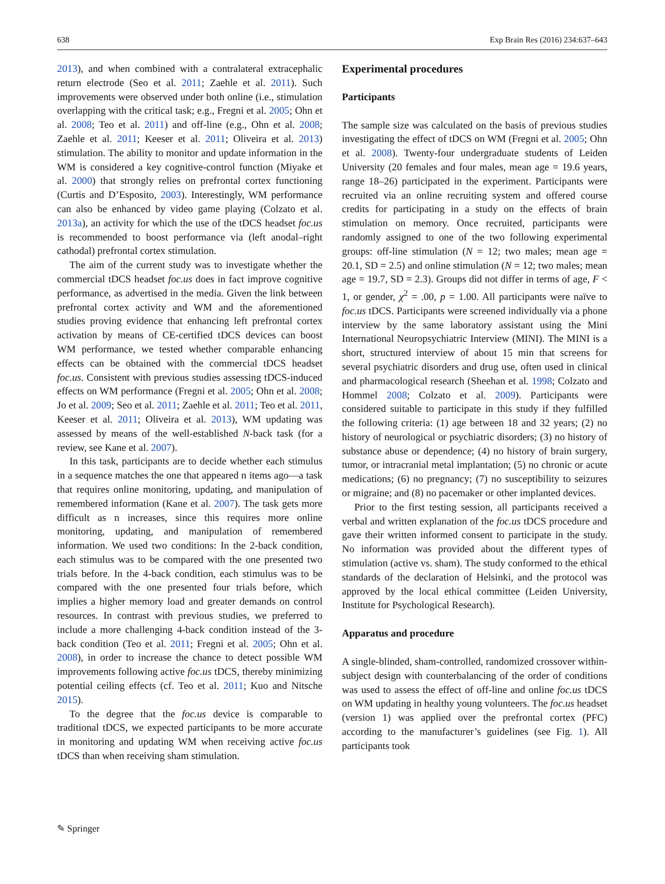638 Exp Brain Res (2016) 234:637–643
2013), and when combined with a contralateral extracephalic return electrode (Seo et al. 2011; Zaehle et al. 2011). Such improvements were observed under both online (i.e., stimulation overlapping with the critical task; e.g., Fregni et al. 2005; Ohn et al. 2008; Teo et al. 2011) and off-line (e.g., Ohn et al. 2008; Zaehle et al. 2011; Keeser et al. 2011; Oliveira et al. 2013) stimulation. The ability to monitor and update information in the WM is considered a key cognitive-control function (Miyake et al. 2000) that strongly relies on prefrontal cortex functioning (Curtis and D’Esposito, 2003). Interestingly, WM performance can also be enhanced by video game playing (Colzato et al. 2013a), an activity for which the use of the tDCS headset foc.us is recommended to boost performance via (left anodal–right cathodal) prefrontal cortex stimulation.
The aim of the current study was to investigate whether the commercial tDCS headset foc.us does in fact improve cognitive performance, as advertised in the media. Given the link between prefrontal cortex activity and WM and the aforementioned studies proving evidence that enhancing left prefrontal cortex activation by means of CE-certified tDCS devices can boost WM performance, we tested whether comparable enhancing effects can be obtained with the commercial tDCS headset foc.us. Consistent with previous studies assessing tDCS-induced effects on WM performance (Fregni et al. 2005; Ohn et al. 2008; Jo et al. 2009; Seo et al. 2011; Zaehle et al. 2011; Teo et al. 2011, Keeser et al. 2011; Oliveira et al. 2013), WM updating was assessed by means of the well-established N-back task (for a review, see Kane et al. 2007).
In this task, participants are to decide whether each stimulus in a sequence matches the one that appeared n items ago—a task that requires online monitoring, updating, and manipulation of remembered information (Kane et al. 2007). The task gets more difficult as n increases, since this requires more online monitoring, updating, and manipulation of remembered information. We used two conditions: In the 2-back condition, each stimulus was to be compared with the one presented two trials before. In the 4-back condition, each stimulus was to be compared with the one presented four trials before, which implies a higher memory load and greater demands on control resources. In contrast with previous studies, we preferred to include a more challenging 4-back condition instead of the 3-back condition (Teo et al. 2011; Fregni et al. 2005; Ohn et al. 2008), in order to increase the chance to detect possible WM improvements following active foc.us tDCS, thereby minimizing potential ceiling effects (cf. Teo et al. 2011; Kuo and Nitsche 2015).
To the degree that the foc.us device is comparable to traditional tDCS, we expected participants to be more accurate in monitoring and updating WM when receiving active foc.us tDCS than when receiving sham stimulation.
Experimental procedures
Participants
The sample size was calculated on the basis of previous studies investigating the effect of tDCS on WM (Fregni et al. 2005; Ohn et al. 2008). Twenty-four undergraduate students of Leiden University (20 females and four males, mean age = 19.6 years, range 18–26) participated in the experiment. Participants were recruited via an online recruiting system and offered course credits for participating in a study on the effects of brain stimulation on memory. Once recruited, participants were randomly assigned to one of the two following experimental groups: off-line stimulation (N = 12; two males; mean age = 20.1, SD = 2.5) and online stimulation (N = 12; two males; mean age = 19.7, SD = 2.3). Groups did not differ in terms of age, F < 1, or gender, χ<sup>2</sup> = .00, p = 1.00. All participants were naïve to foc.us tDCS. Participants were screened individually via a phone interview by the same laboratory assistant using the Mini International Neuropsychiatric Interview (MINI). The MINI is a short, structured interview of about 15 min that screens for several psychiatric disorders and drug use, often used in clinical and pharmacological research (Sheehan et al. 1998; Colzato and Hommel 2008; Colzato et al. 2009). Participants were considered suitable to participate in this study if they fulfilled the following criteria: (1) age between 18 and 32 years; (2) no history of neurological or psychiatric disorders; (3) no history of substance abuse or dependence; (4) no history of brain surgery, tumor, or intracranial metal implantation; (5) no chronic or acute medications; (6) no pregnancy; (7) no susceptibility to seizures or migraine; and (8) no pacemaker or other implanted devices.
Prior to the first testing session, all participants received a verbal and written explanation of the foc.us tDCS procedure and gave their written informed consent to participate in the study. No information was provided about the different types of stimulation (active vs. sham). The study conformed to the ethical standards of the declaration of Helsinki, and the protocol was approved by the local ethical committee (Leiden University, Institute for Psychological Research).
Apparatus and procedure
A single-blinded, sham-controlled, randomized crossover within-subject design with counterbalancing of the order of conditions was used to assess the effect of off-line and online foc.us tDCS on WM updating in healthy young volunteers. The foc.us headset (version 1) was applied over the prefrontal cortex (PFC) according to the manufacturer’s guidelines (see Fig. 1). All participants took
✎ Springer